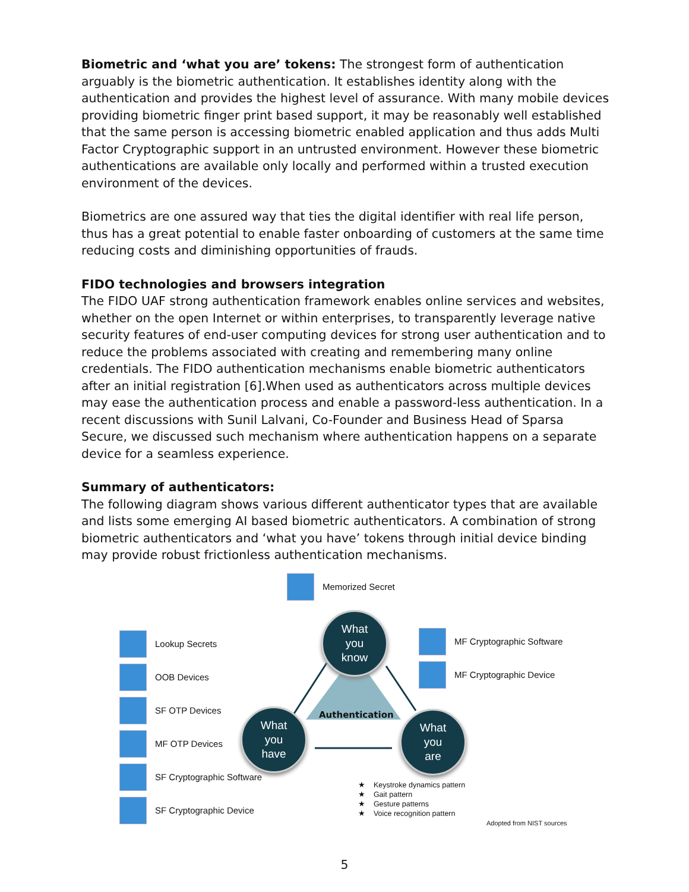Biometric and ‘what you are’ tokens: The strongest form of authentication arguably is the biometric authentication. It establishes identity along with the authentication and provides the highest level of assurance. With many mobile devices providing biometric finger print based support, it may be reasonably well established that the same person is accessing biometric enabled application and thus adds Multi Factor Cryptographic support in an untrusted environment. However these biometric authentications are available only locally and performed within a trusted execution environment of the devices.
Biometrics are one assured way that ties the digital identifier with real life person, thus has a great potential to enable faster onboarding of customers at the same time reducing costs and diminishing opportunities of frauds.
FIDO technologies and browsers integration
The FIDO UAF strong authentication framework enables online services and websites, whether on the open Internet or within enterprises, to transparently leverage native security features of end-user computing devices for strong user authentication and to reduce the problems associated with creating and remembering many online credentials. The FIDO authentication mechanisms enable biometric authenticators after an initial registration [6].When used as authenticators across multiple devices may ease the authentication process and enable a password-less authentication. In a recent discussions with Sunil Lalvani, Co-Founder and Business Head of Sparsa Secure, we discussed such mechanism where authentication happens on a separate device for a seamless experience.
Summary of authenticators:
The following diagram shows various different authenticator types that are available and lists some emerging AI based biometric authenticators. A combination of strong biometric authenticators and ‘what you have’ tokens through initial device binding may provide robust frictionless authentication mechanisms.
Memorized Secret
Lookup Secrets
OOB Devices
SF OTP Devices
MF OTP Devices
SF Cryptographic Software
SF Cryptographic Device
MF Cryptographic Software
MF Cryptographic Device
What
you
know
Authentication
What
you
have
What
you
are
★ Keystroke dynamics pattern
★ Gait pattern
★ Gesture patterns
★ Voice recognition pattern
Adopted from NIST sources
5